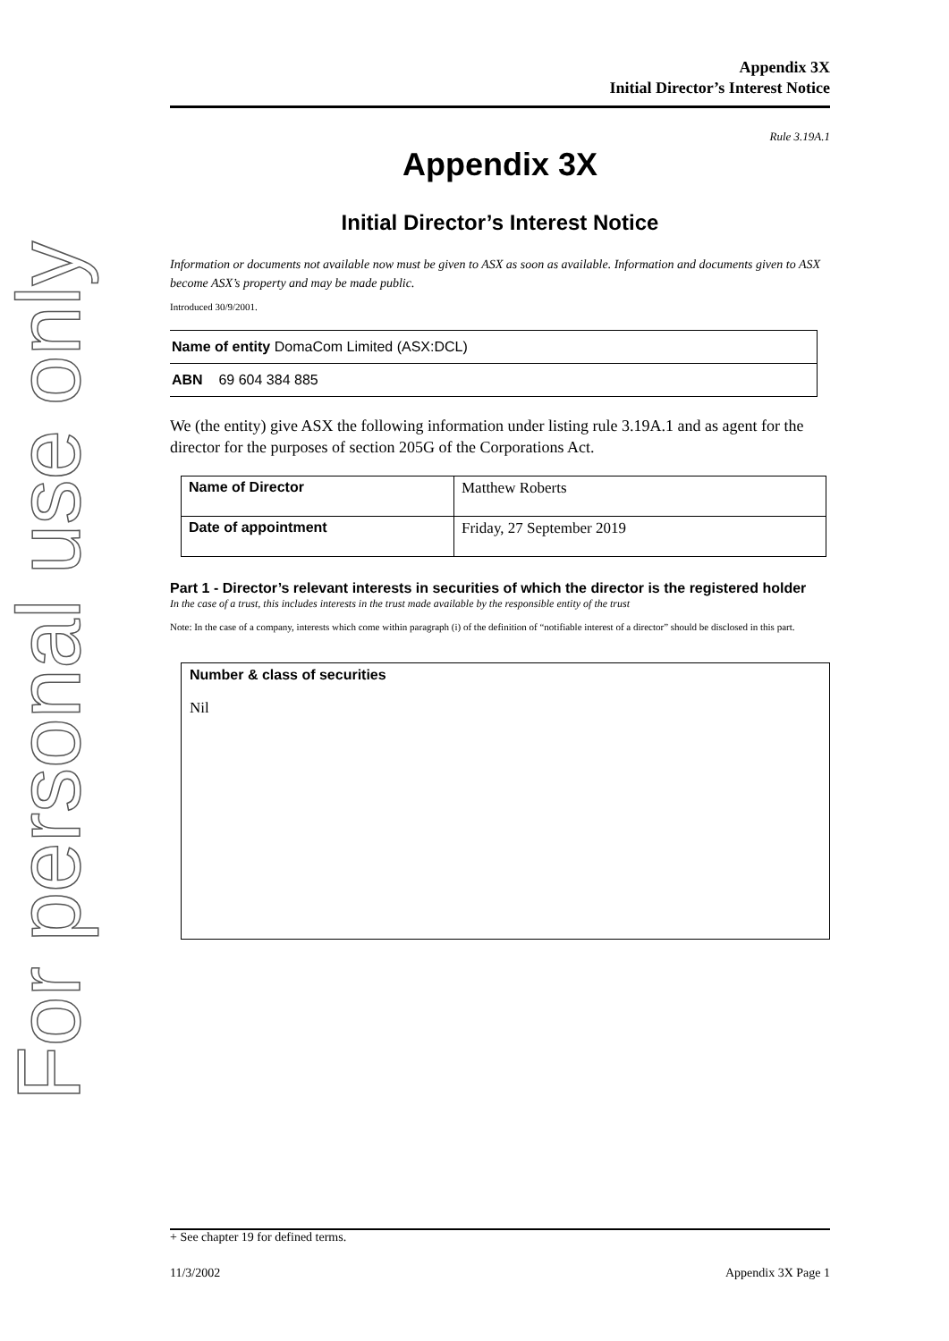For personal use only
Appendix 3X
Initial Director’s Interest Notice
Rule 3.19A.1
Appendix 3X
Initial Director’s Interest Notice
Information or documents not available now must be given to ASX as soon as available. Information and documents given to ASX become ASX’s property and may be made public.
Introduced 30/9/2001.
| Name of entity DomaCom Limited (ASX:DCL) |
| ABN 69 604 384 885 |
We (the entity) give ASX the following information under listing rule 3.19A.1 and as agent for the director for the purposes of section 205G of the Corporations Act.
| Name of Director | Matthew Roberts |
| Date of appointment | Friday, 27 September 2019 |
Part 1 - Director’s relevant interests in securities of which the director is the registered holder
In the case of a trust, this includes interests in the trust made available by the responsible entity of the trust
Note: In the case of a company, interests which come within paragraph (i) of the definition of “notifiable interest of a director” should be disclosed in this part.
Number & class of securities
Nil
+ See chapter 19 for defined terms.
11/3/2002 Appendix 3X Page 1